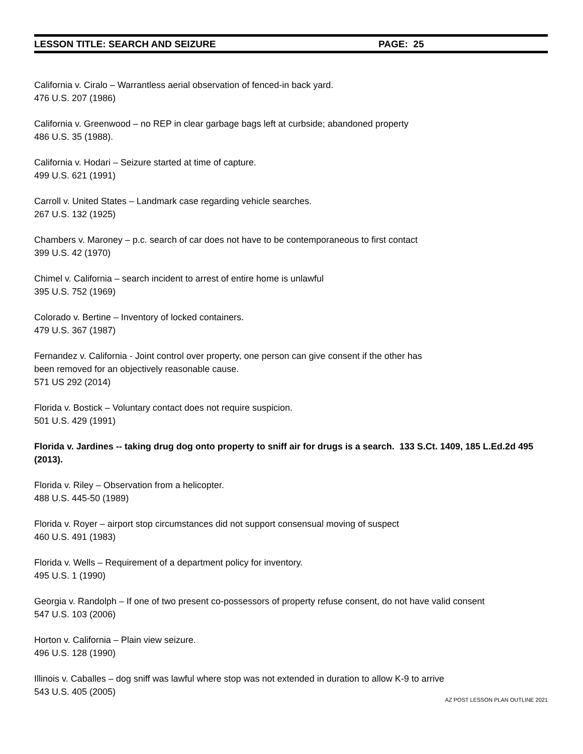LESSON TITLE: SEARCH AND SEIZURE PAGE: 25
California v. Ciralo – Warrantless aerial observation of fenced-in back yard.
476 U.S. 207 (1986)
California v. Greenwood – no REP in clear garbage bags left at curbside; abandoned property
486 U.S. 35 (1988).
California v. Hodari – Seizure started at time of capture.
499 U.S. 621 (1991)
Carroll v. United States – Landmark case regarding vehicle searches.
267 U.S. 132 (1925)
Chambers v. Maroney – p.c. search of car does not have to be contemporaneous to first contact
399 U.S. 42 (1970)
Chimel v. California – search incident to arrest of entire home is unlawful
395 U.S. 752 (1969)
Colorado v. Bertine – Inventory of locked containers.
479 U.S. 367 (1987)
Fernandez v. California - Joint control over property, one person can give consent if the other has
been removed for an objectively reasonable cause.
571 US 292 (2014)
Florida v. Bostick – Voluntary contact does not require suspicion.
501 U.S. 429 (1991)
Florida v. Jardines -- taking drug dog onto property to sniff air for drugs is a search. 133 S.Ct. 1409, 185 L.Ed.2d 495 (2013).
Florida v. Riley – Observation from a helicopter.
488 U.S. 445-50 (1989)
Florida v. Royer – airport stop circumstances did not support consensual moving of suspect
460 U.S. 491 (1983)
Florida v. Wells – Requirement of a department policy for inventory.
495 U.S. 1 (1990)
Georgia v. Randolph – If one of two present co-possessors of property refuse consent, do not have valid consent
547 U.S. 103 (2006)
Horton v. California – Plain view seizure.
496 U.S. 128 (1990)
Illinois v. Caballes – dog sniff was lawful where stop was not extended in duration to allow K-9 to arrive
543 U.S. 405 (2005)
AZ POST LESSON PLAN OUTLINE 2021